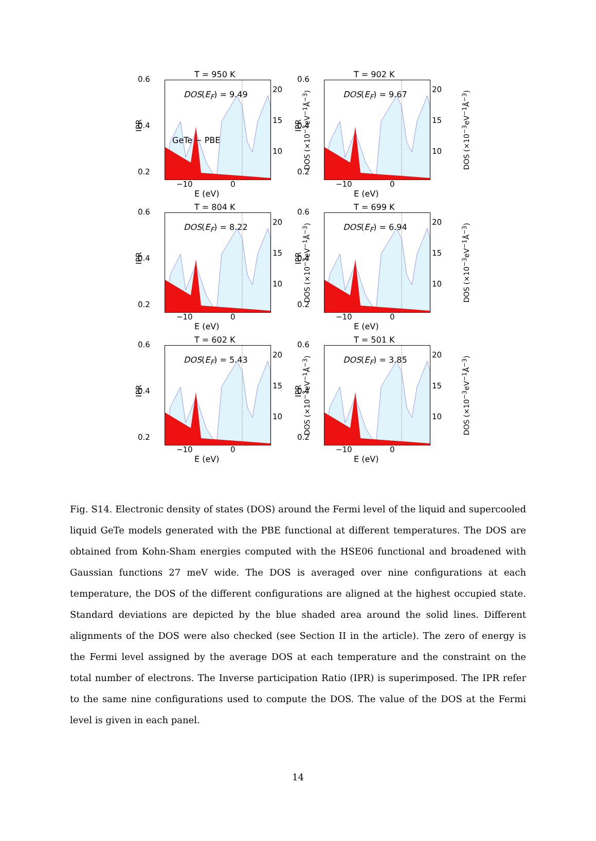T = 950 K
DOS(E<sub>F</sub>) = 9.49
GeTe − PBE
0.6
0.4
0.2
IPR DOS (×10<sup>−3</sup>eV<sup>−1</sup>Å<sup>−3</sup>)
20
15
10
−10 0
E (eV)
T = 902 K
DOS(E<sub>F</sub>) = 9.67
0.6
0.4
0.2
IPR DOS (×10<sup>−3</sup>eV<sup>−1</sup>Å<sup>−3</sup>)
20
15
10
−10 0
E (eV)
T = 804 K
DOS(E<sub>F</sub>) = 8.22
0.6
0.4
0.2
IPR DOS (×10<sup>−3</sup>eV<sup>−1</sup>Å<sup>−3</sup>)
20
15
10
−10 0
E (eV)
T = 699 K
DOS(E<sub>F</sub>) = 6.94
0.6
0.4
0.2
IPR DOS (×10<sup>−3</sup>eV<sup>−1</sup>Å<sup>−3</sup>)
20
15
10
−10 0
E (eV)
T = 602 K
DOS(E<sub>F</sub>) = 5.43
0.6
0.4
0.2
IPR DOS (×10<sup>−3</sup>eV<sup>−1</sup>Å<sup>−3</sup>)
20
15
10
−10 0
E (eV)
T = 501 K
DOS(E<sub>F</sub>) = 3.85
0.6
0.4
0.2
IPR DOS (×10<sup>−3</sup>eV<sup>−1</sup>Å<sup>−3</sup>)
20
15
10
−10 0
E (eV)
Fig. S14. Electronic density of states (DOS) around the Fermi level of the liquid and supercooled liquid GeTe models generated with the PBE functional at different temperatures. The DOS are obtained from Kohn-Sham energies computed with the HSE06 functional and broadened with Gaussian functions 27 meV wide. The DOS is averaged over nine configurations at each temperature, the DOS of the different configurations are aligned at the highest occupied state. Standard deviations are depicted by the blue shaded area around the solid lines. Different alignments of the DOS were also checked (see Section II in the article). The zero of energy is the Fermi level assigned by the average DOS at each temperature and the constraint on the total number of electrons. The Inverse participation Ratio (IPR) is superimposed. The IPR refer to the same nine configurations used to compute the DOS. The value of the DOS at the Fermi level is given in each panel.
14